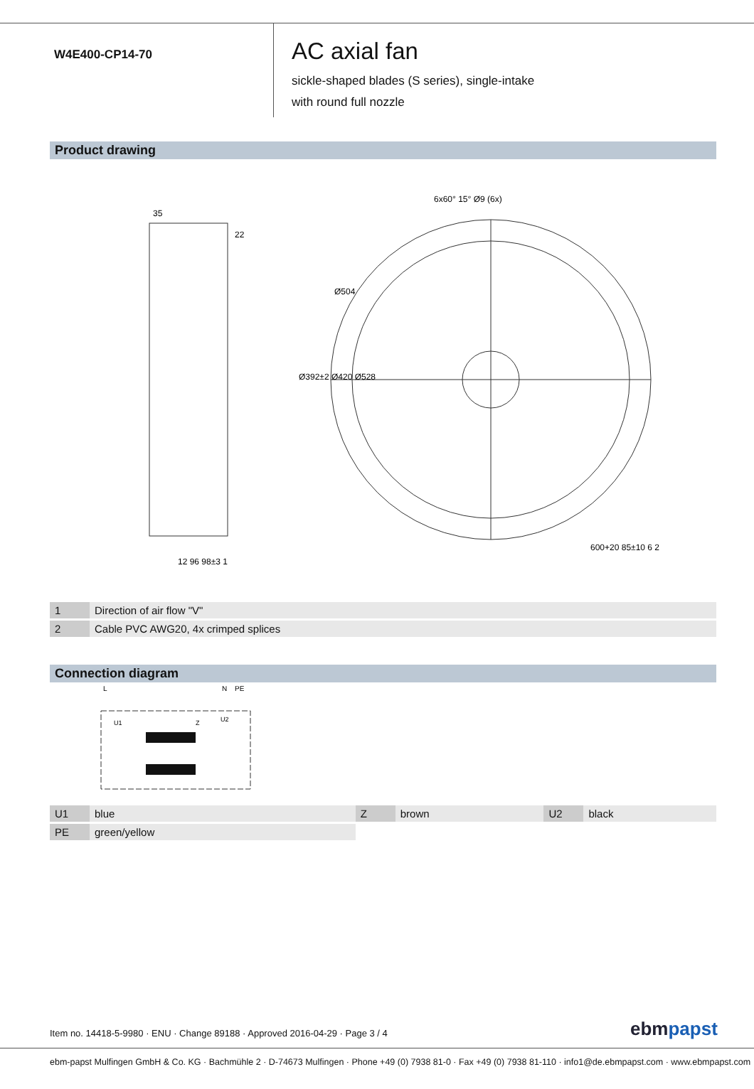W4E400-CP14-70
AC axial fan
sickle-shaped blades (S series), single-intake
with round full nozzle
Product drawing
35
22
Ø392±2 Ø420 Ø528
6x60° 15° Ø9 (6x)
Ø504
12 96 98±3 1
600+20 85±10 6 2
| 1 | Direction of air flow "V" |
| 2 | Cable PVC AWG20, 4x crimped splices |
Connection diagram
L
N
PE
U1
Z
U2
| U1 | blue | Z | brown | U2 | black |
| PE | green/yellow | | | | |
Item no. 14418-5-9980 · ENU · Change 89188 · Approved 2016-04-29 · Page 3 / 4
ebmpapst
ebm-papst Mulfingen GmbH & Co. KG · Bachmühle 2 · D-74673 Mulfingen · Phone +49 (0) 7938 81-0 · Fax +49 (0) 7938 81-110 · info1@de.ebmpapst.com · www.ebmpapst.com